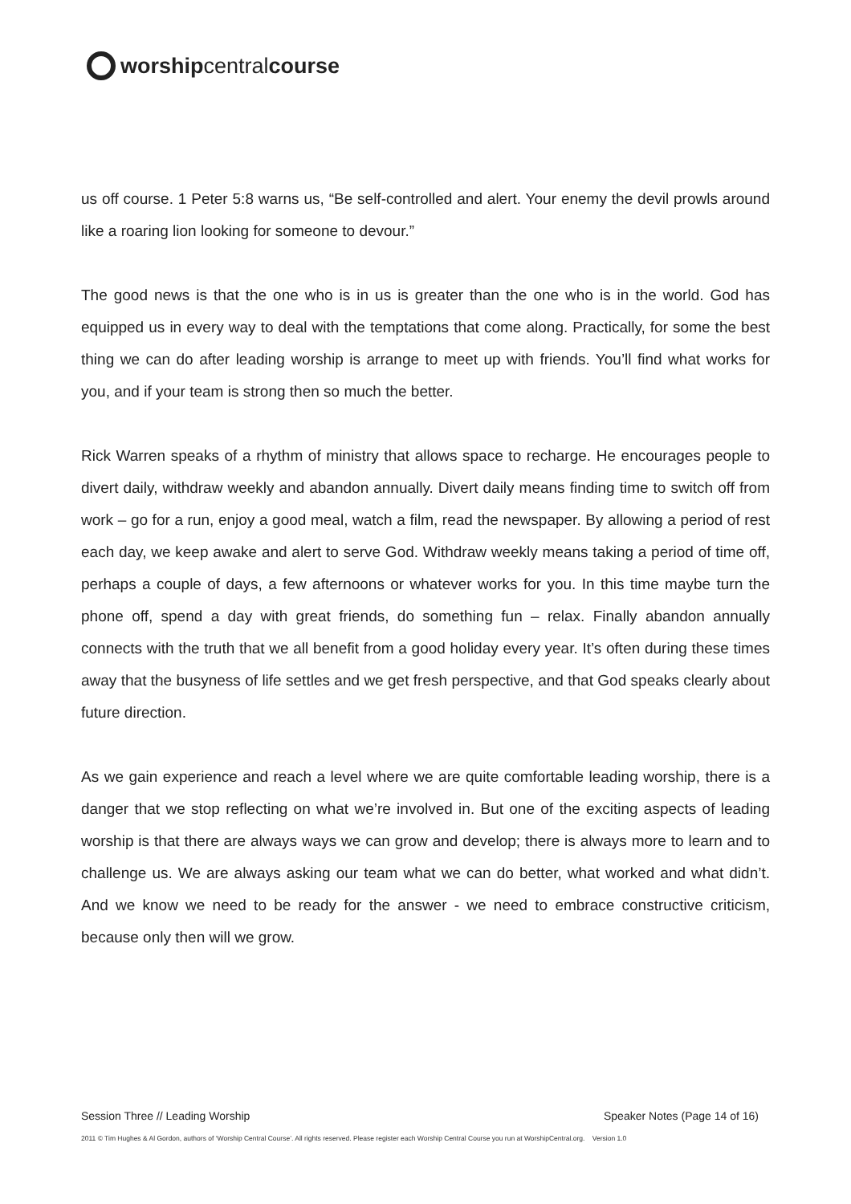worshipcentralcourse
us off course. 1 Peter 5:8 warns us, “Be self-controlled and alert. Your enemy the devil prowls around like a roaring lion looking for someone to devour.”
The good news is that the one who is in us is greater than the one who is in the world. God has equipped us in every way to deal with the temptations that come along. Practically, for some the best thing we can do after leading worship is arrange to meet up with friends. You’ll find what works for you, and if your team is strong then so much the better.
Rick Warren speaks of a rhythm of ministry that allows space to recharge. He encourages people to divert daily, withdraw weekly and abandon annually. Divert daily means finding time to switch off from work – go for a run, enjoy a good meal, watch a film, read the newspaper. By allowing a period of rest each day, we keep awake and alert to serve God. Withdraw weekly means taking a period of time off, perhaps a couple of days, a few afternoons or whatever works for you. In this time maybe turn the phone off, spend a day with great friends, do something fun – relax. Finally abandon annually connects with the truth that we all benefit from a good holiday every year. It’s often during these times away that the busyness of life settles and we get fresh perspective, and that God speaks clearly about future direction.
As we gain experience and reach a level where we are quite comfortable leading worship, there is a danger that we stop reflecting on what we’re involved in. But one of the exciting aspects of leading worship is that there are always ways we can grow and develop; there is always more to learn and to challenge us. We are always asking our team what we can do better, what worked and what didn’t. And we know we need to be ready for the answer - we need to embrace constructive criticism, because only then will we grow.
Session Three // Leading Worship Speaker Notes (Page 14 of 16)
2011 © Tim Hughes & Al Gordon, authors of ‘Worship Central Course’. All rights reserved. Please register each Worship Central Course you run at WorshipCentral.org. Version 1.0